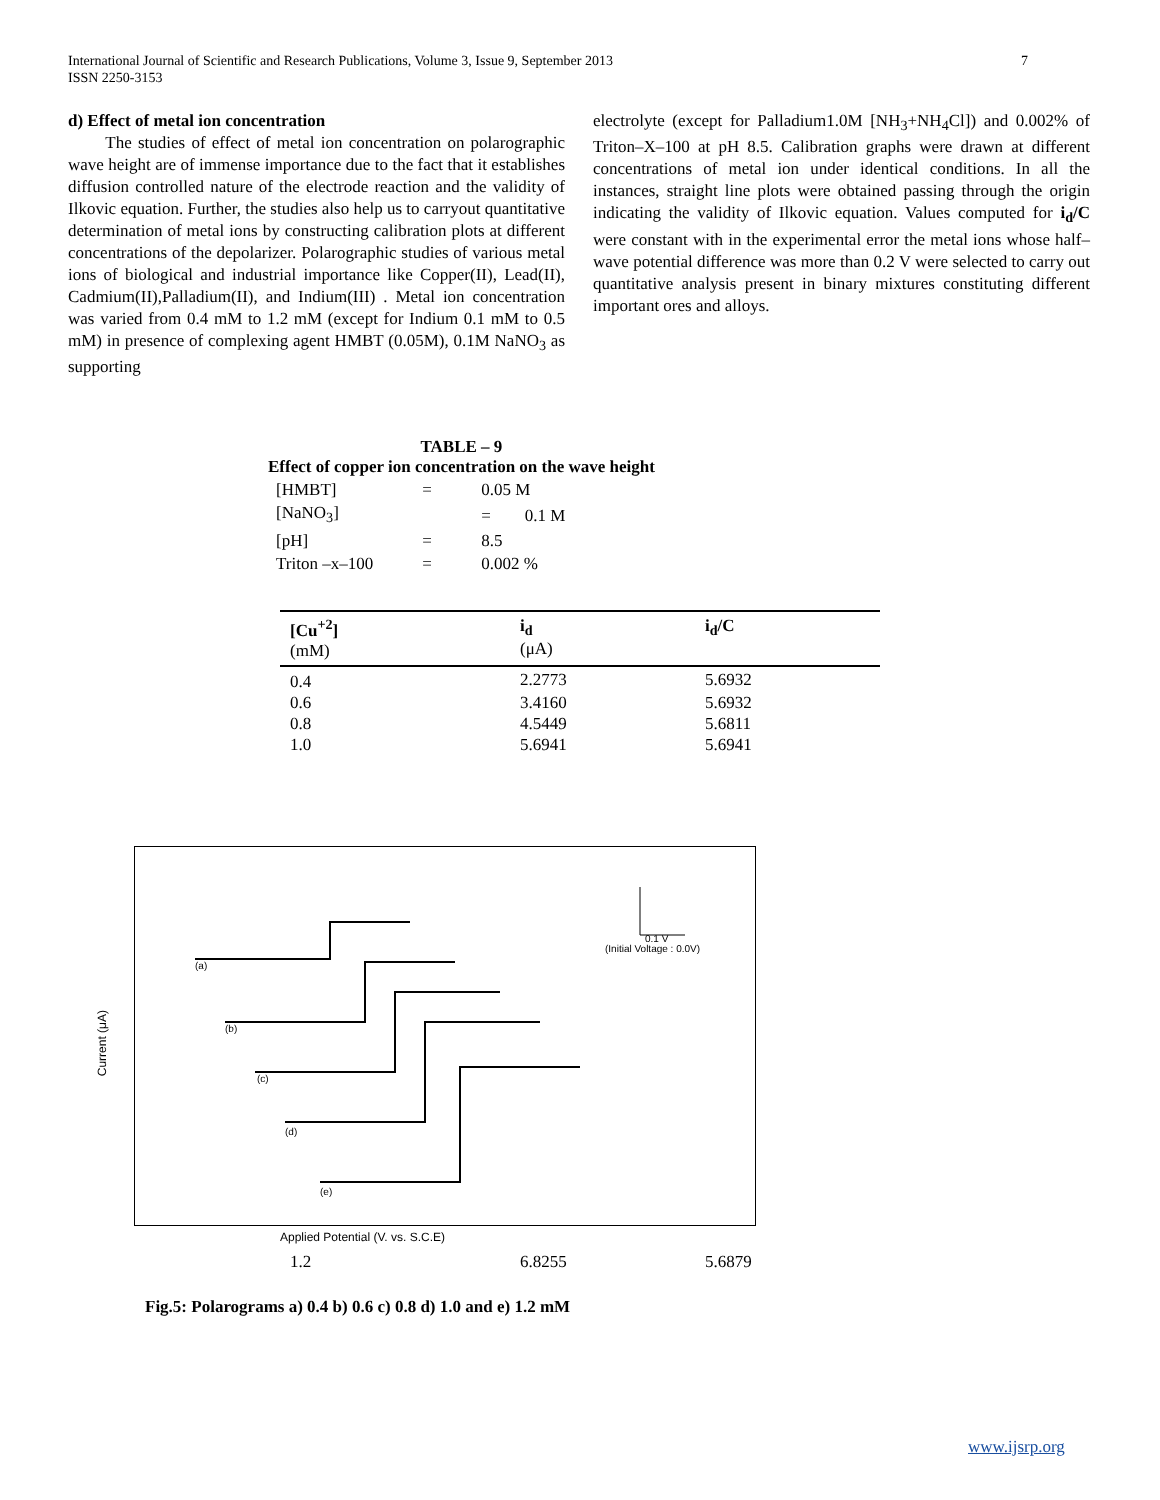7 International Journal of Scientific and Research Publications, Volume 3, Issue 9, September 2013
ISSN 2250-3153
d) Effect of metal ion concentration
The studies of effect of metal ion concentration on polarographic wave height are of immense importance due to the fact that it establishes diffusion controlled nature of the electrode reaction and the validity of Ilkovic equation. Further, the studies also help us to carryout quantitative determination of metal ions by constructing calibration plots at different concentrations of the depolarizer. Polarographic studies of various metal ions of biological and industrial importance like Copper(II), Lead(II), Cadmium(II),Palladium(II), and Indium(III) . Metal ion concentration was varied from 0.4 mM to 1.2 mM (except for Indium 0.1 mM to 0.5 mM) in presence of complexing agent HMBT (0.05M), 0.1M NaNO<sub>3</sub> as supporting
electrolyte (except for Palladium1.0M [NH<sub>3</sub>+NH<sub>4</sub>Cl]) and 0.002% of Triton–X–100 at pH 8.5. Calibration graphs were drawn at different concentrations of metal ion under identical conditions. In all the instances, straight line plots were obtained passing through the origin indicating the validity of Ilkovic equation. Values computed for i<sub>d</sub>/C were constant with in the experimental error the metal ions whose half–wave potential difference was more than 0.2 V were selected to carry out quantitative analysis present in binary mixtures constituting different important ores and alloys.
TABLE – 9
Effect of copper ion concentration on the wave height
| [HMBT] | = | 0.05 M |
| [NaNO<sub>3</sub>] | | = 0.1 M |
| [pH] | = | 8.5 |
| Triton –x–100 | = | 0.002 % |
| [Cu<sup>+2</sup>] (mM) | i<sub>d</sub> (μA) | i<sub>d</sub>/C |
| --- | --- | --- |
| 0.4 | 2.2773 | 5.6932 |
| 0.6 | 3.4160 | 5.6932 |
| 0.8 | 4.5449 | 5.6811 |
| 1.0 | 5.6941 | 5.6941 |
Current (μA)
(a)
(b)
(c)
(d)
(e)
0.1 V
(Initial Voltage : 0.0V)
Applied Potential (V. vs. S.C.E)
1.2 6.8255 5.6879
Fig.5: Polarograms a) 0.4 b) 0.6 c) 0.8 d) 1.0 and e) 1.2 mM
www.ijsrp.org